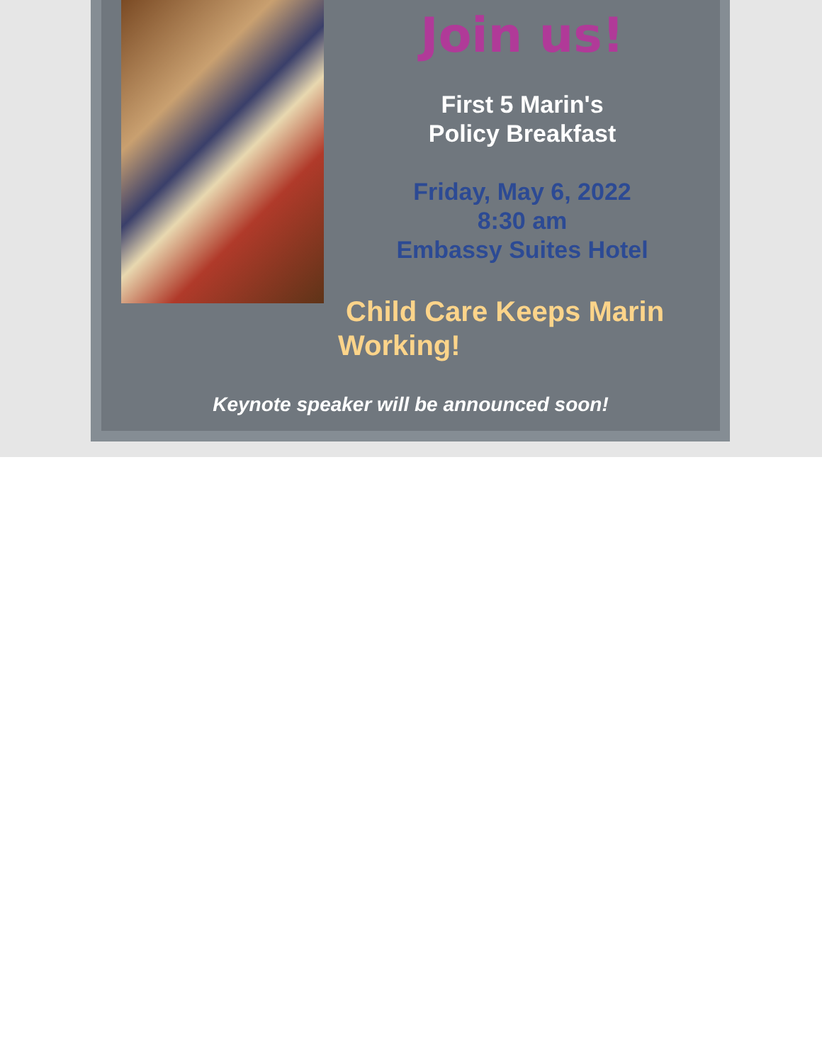Join us!
First 5 Marin's
Policy Breakfast
Friday, May 6, 2022
8:30 am
Embassy Suites Hotel
Child Care Keeps Marin
Working!
Keynote speaker will be announced soon!